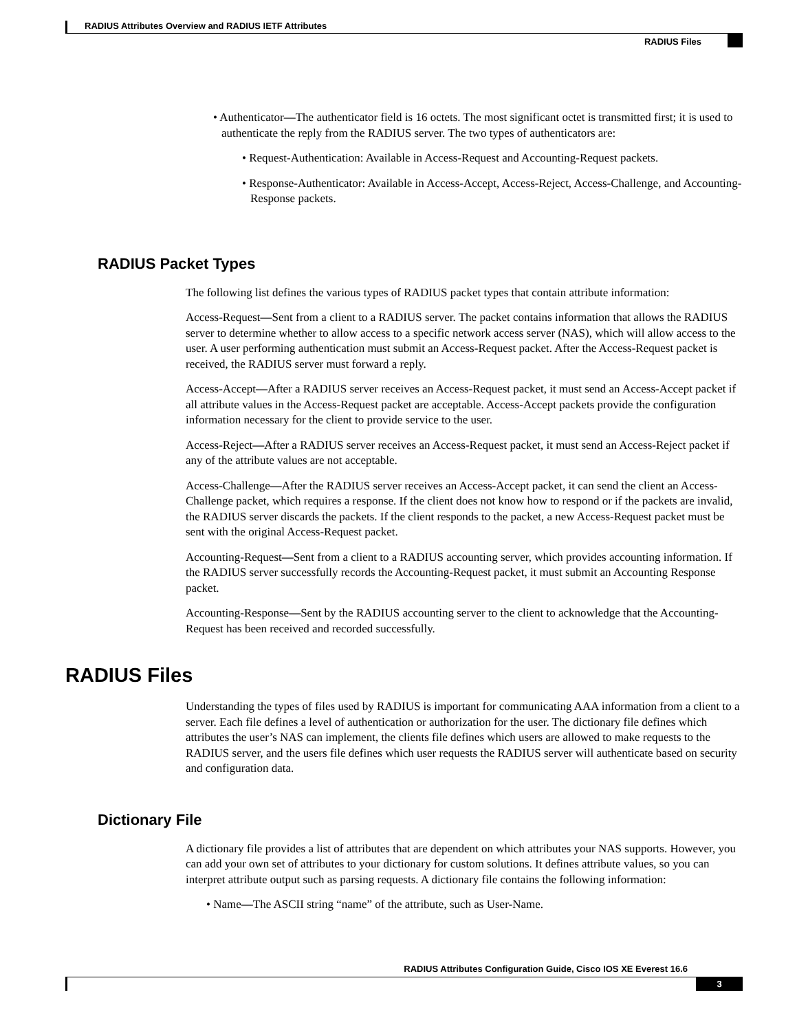RADIUS Attributes Overview and RADIUS IETF Attributes
RADIUS Files
• Authenticator—The authenticator field is 16 octets. The most significant octet is transmitted first; it is used to authenticate the reply from the RADIUS server. The two types of authenticators are:
• Request-Authentication: Available in Access-Request and Accounting-Request packets.
• Response-Authenticator: Available in Access-Accept, Access-Reject, Access-Challenge, and Accounting-Response packets.
RADIUS Packet Types
The following list defines the various types of RADIUS packet types that contain attribute information:
Access-Request—Sent from a client to a RADIUS server. The packet contains information that allows the RADIUS server to determine whether to allow access to a specific network access server (NAS), which will allow access to the user. A user performing authentication must submit an Access-Request packet. After the Access-Request packet is received, the RADIUS server must forward a reply.
Access-Accept—After a RADIUS server receives an Access-Request packet, it must send an Access-Accept packet if all attribute values in the Access-Request packet are acceptable. Access-Accept packets provide the configuration information necessary for the client to provide service to the user.
Access-Reject—After a RADIUS server receives an Access-Request packet, it must send an Access-Reject packet if any of the attribute values are not acceptable.
Access-Challenge—After the RADIUS server receives an Access-Accept packet, it can send the client an Access-Challenge packet, which requires a response. If the client does not know how to respond or if the packets are invalid, the RADIUS server discards the packets. If the client responds to the packet, a new Access-Request packet must be sent with the original Access-Request packet.
Accounting-Request—Sent from a client to a RADIUS accounting server, which provides accounting information. If the RADIUS server successfully records the Accounting-Request packet, it must submit an Accounting Response packet.
Accounting-Response—Sent by the RADIUS accounting server to the client to acknowledge that the Accounting-Request has been received and recorded successfully.
RADIUS Files
Understanding the types of files used by RADIUS is important for communicating AAA information from a client to a server. Each file defines a level of authentication or authorization for the user. The dictionary file defines which attributes the user’s NAS can implement, the clients file defines which users are allowed to make requests to the RADIUS server, and the users file defines which user requests the RADIUS server will authenticate based on security and configuration data.
Dictionary File
A dictionary file provides a list of attributes that are dependent on which attributes your NAS supports. However, you can add your own set of attributes to your dictionary for custom solutions. It defines attribute values, so you can interpret attribute output such as parsing requests. A dictionary file contains the following information:
• Name—The ASCII string “name” of the attribute, such as User-Name.
RADIUS Attributes Configuration Guide, Cisco IOS XE Everest 16.6
3